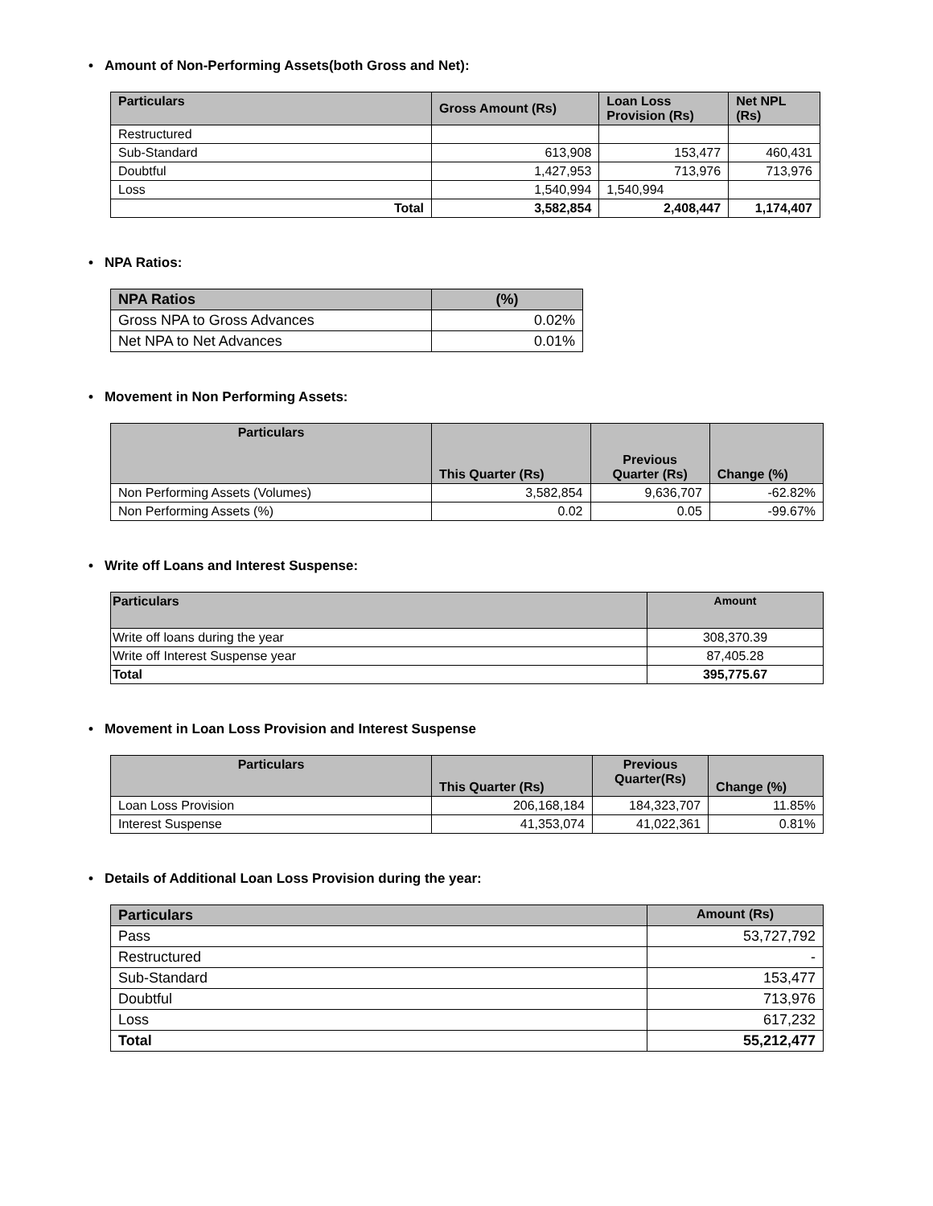• Amount of Non-Performing Assets(both Gross and Net):
| Particulars | Gross Amount (Rs) | Loan Loss Provision (Rs) | Net NPL (Rs) |
| --- | --- | --- | --- |
| Restructured | | | |
| Sub-Standard | 613,908 | 153,477 | 460,431 |
| Doubtful | 1,427,953 | 713,976 | 713,976 |
| Loss | 1,540,994 | 1,540,994 | |
| Total | 3,582,854 | 2,408,447 | 1,174,407 |
• NPA Ratios:
| NPA Ratios | (%) |
| --- | --- |
| Gross NPA to Gross Advances | 0.02% |
| Net NPA to Net Advances | 0.01% |
• Movement in Non Performing Assets:
| Particulars | This Quarter (Rs) | Previous Quarter (Rs) | Change (%) |
| --- | --- | --- | --- |
| Non Performing Assets (Volumes) | 3,582,854 | 9,636,707 | -62.82% |
| Non Performing Assets (%) | 0.02 | 0.05 | -99.67% |
• Write off Loans and Interest Suspense:
| Particulars | Amount |
| --- | --- |
| Write off loans during the year | 308,370.39 |
| Write off Interest Suspense year | 87,405.28 |
| Total | 395,775.67 |
• Movement in Loan Loss Provision and Interest Suspense
| Particulars | This Quarter (Rs) | Previous Quarter(Rs) | Change (%) |
| --- | --- | --- | --- |
| Loan Loss Provision | 206,168,184 | 184,323,707 | 11.85% |
| Interest Suspense | 41,353,074 | 41,022,361 | 0.81% |
• Details of Additional Loan Loss Provision during the year:
| Particulars | Amount (Rs) |
| --- | --- |
| Pass | 53,727,792 |
| Restructured | - |
| Sub-Standard | 153,477 |
| Doubtful | 713,976 |
| Loss | 617,232 |
| Total | 55,212,477 |